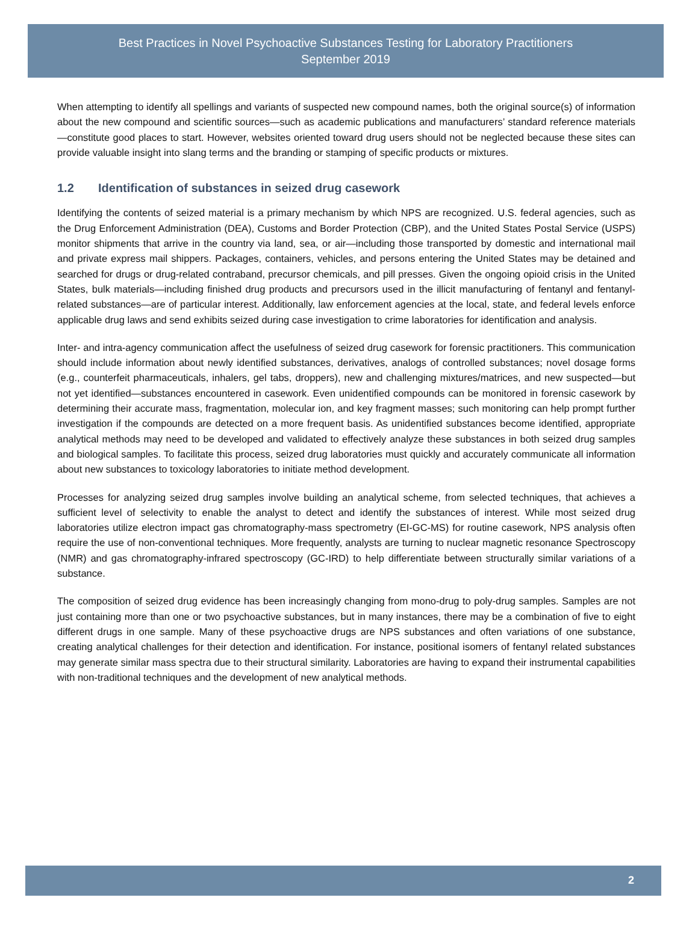Best Practices in Novel Psychoactive Substances Testing for Laboratory Practitioners
September 2019
When attempting to identify all spellings and variants of suspected new compound names, both the original source(s) of information about the new compound and scientific sources—such as academic publications and manufacturers’ standard reference materials—constitute good places to start. However, websites oriented toward drug users should not be neglected because these sites can provide valuable insight into slang terms and the branding or stamping of specific products or mixtures.
1.2 Identification of substances in seized drug casework
Identifying the contents of seized material is a primary mechanism by which NPS are recognized. U.S. federal agencies, such as the Drug Enforcement Administration (DEA), Customs and Border Protection (CBP), and the United States Postal Service (USPS) monitor shipments that arrive in the country via land, sea, or air—including those transported by domestic and international mail and private express mail shippers. Packages, containers, vehicles, and persons entering the United States may be detained and searched for drugs or drug-related contraband, precursor chemicals, and pill presses. Given the ongoing opioid crisis in the United States, bulk materials—including finished drug products and precursors used in the illicit manufacturing of fentanyl and fentanyl-related substances—are of particular interest. Additionally, law enforcement agencies at the local, state, and federal levels enforce applicable drug laws and send exhibits seized during case investigation to crime laboratories for identification and analysis.
Inter- and intra-agency communication affect the usefulness of seized drug casework for forensic practitioners. This communication should include information about newly identified substances, derivatives, analogs of controlled substances; novel dosage forms (e.g., counterfeit pharmaceuticals, inhalers, gel tabs, droppers), new and challenging mixtures/matrices, and new suspected—but not yet identified—substances encountered in casework. Even unidentified compounds can be monitored in forensic casework by determining their accurate mass, fragmentation, molecular ion, and key fragment masses; such monitoring can help prompt further investigation if the compounds are detected on a more frequent basis. As unidentified substances become identified, appropriate analytical methods may need to be developed and validated to effectively analyze these substances in both seized drug samples and biological samples. To facilitate this process, seized drug laboratories must quickly and accurately communicate all information about new substances to toxicology laboratories to initiate method development.
Processes for analyzing seized drug samples involve building an analytical scheme, from selected techniques, that achieves a sufficient level of selectivity to enable the analyst to detect and identify the substances of interest. While most seized drug laboratories utilize electron impact gas chromatography-mass spectrometry (EI-GC-MS) for routine casework, NPS analysis often require the use of non-conventional techniques. More frequently, analysts are turning to nuclear magnetic resonance Spectroscopy (NMR) and gas chromatography-infrared spectroscopy (GC-IRD) to help differentiate between structurally similar variations of a substance.
The composition of seized drug evidence has been increasingly changing from mono-drug to poly-drug samples. Samples are not just containing more than one or two psychoactive substances, but in many instances, there may be a combination of five to eight different drugs in one sample. Many of these psychoactive drugs are NPS substances and often variations of one substance, creating analytical challenges for their detection and identification. For instance, positional isomers of fentanyl related substances may generate similar mass spectra due to their structural similarity. Laboratories are having to expand their instrumental capabilities with non-traditional techniques and the development of new analytical methods.
2